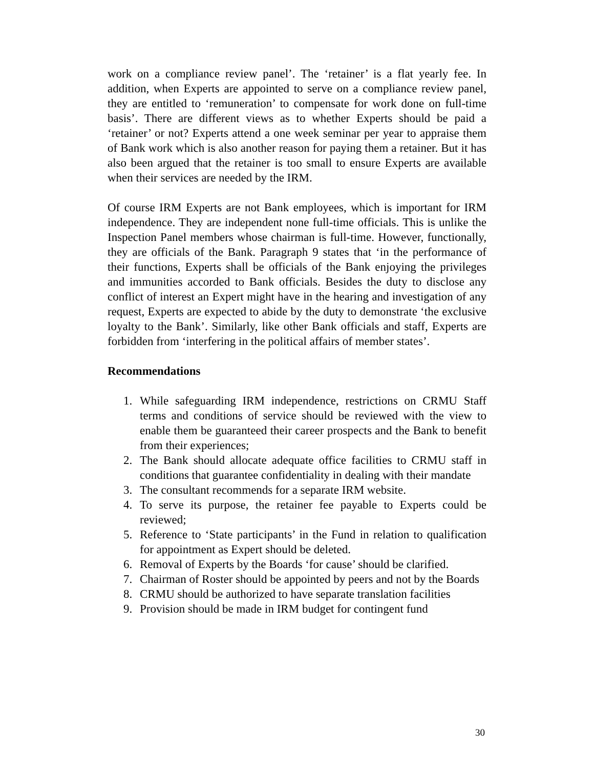work on a compliance review panel’. The ‘retainer’ is a flat yearly fee. In addition, when Experts are appointed to serve on a compliance review panel, they are entitled to ‘remuneration’ to compensate for work done on full-time basis’. There are different views as to whether Experts should be paid a ‘retainer’ or not? Experts attend a one week seminar per year to appraise them of Bank work which is also another reason for paying them a retainer. But it has also been argued that the retainer is too small to ensure Experts are available when their services are needed by the IRM.
Of course IRM Experts are not Bank employees, which is important for IRM independence. They are independent none full-time officials. This is unlike the Inspection Panel members whose chairman is full-time. However, functionally, they are officials of the Bank. Paragraph 9 states that ‘in the performance of their functions, Experts shall be officials of the Bank enjoying the privileges and immunities accorded to Bank officials. Besides the duty to disclose any conflict of interest an Expert might have in the hearing and investigation of any request, Experts are expected to abide by the duty to demonstrate ‘the exclusive loyalty to the Bank’. Similarly, like other Bank officials and staff, Experts are forbidden from ‘interfering in the political affairs of member states’.
Recommendations
1. While safeguarding IRM independence, restrictions on CRMU Staff terms and conditions of service should be reviewed with the view to enable them be guaranteed their career prospects and the Bank to benefit from their experiences;
2. The Bank should allocate adequate office facilities to CRMU staff in conditions that guarantee confidentiality in dealing with their mandate
3. The consultant recommends for a separate IRM website.
4. To serve its purpose, the retainer fee payable to Experts could be reviewed;
5. Reference to ‘State participants’ in the Fund in relation to qualification for appointment as Expert should be deleted.
6. Removal of Experts by the Boards ‘for cause’ should be clarified.
7. Chairman of Roster should be appointed by peers and not by the Boards
8. CRMU should be authorized to have separate translation facilities
9. Provision should be made in IRM budget for contingent fund
30